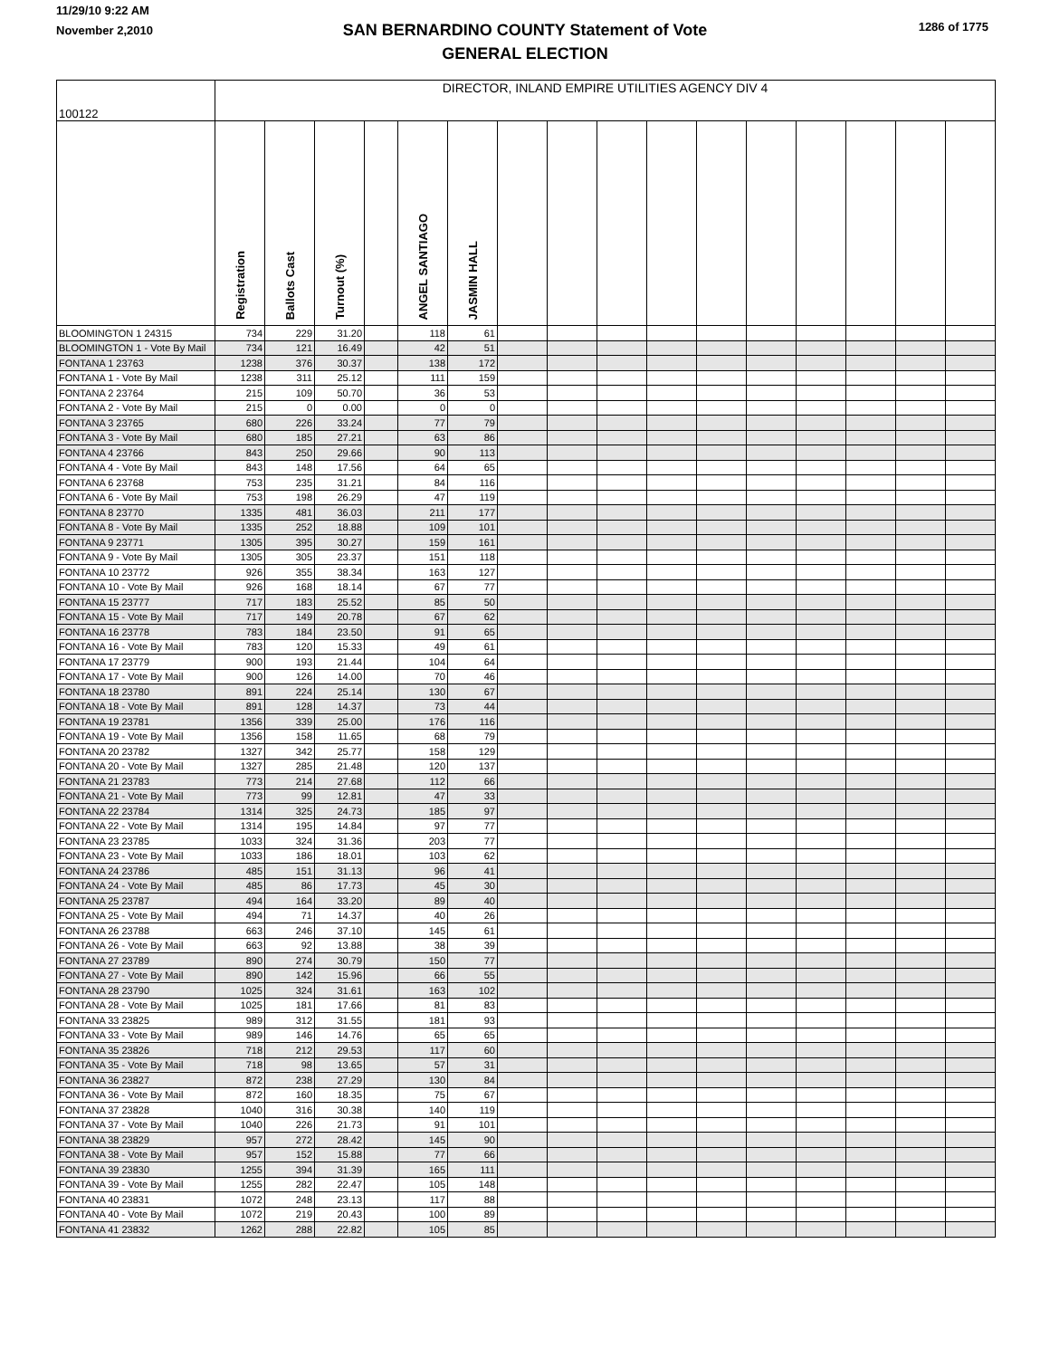11/29/10 9:22 AM
November 2,2010
SAN BERNARDINO COUNTY Statement of Vote
GENERAL ELECTION
1286 of 1775
| 100122 | DIRECTOR, INLAND EMPIRE UTILITIES AGENCY DIV 4 | | | | | | | | | | | | | | | |
| | Registration | Ballots Cast | Turnout (%) | | ANGEL SANTIAGO | JASMIN HALL | | | | | | | | | | |
| BLOOMINGTON 1 24315 | 734 | 229 | 31.20 | | 118 | 61 | | | | | | | | | | |
| BLOOMINGTON 1 - Vote By Mail | 734 | 121 | 16.49 | | 42 | 51 | | | | | | | | | | |
| FONTANA 1 23763 | 1238 | 376 | 30.37 | | 138 | 172 | | | | | | | | | | |
| FONTANA 1 - Vote By Mail | 1238 | 311 | 25.12 | | 111 | 159 | | | | | | | | | | |
| FONTANA 2 23764 | 215 | 109 | 50.70 | | 36 | 53 | | | | | | | | | | |
| FONTANA 2 - Vote By Mail | 215 | 0 | 0.00 | | 0 | 0 | | | | | | | | | | |
| FONTANA 3 23765 | 680 | 226 | 33.24 | | 77 | 79 | | | | | | | | | | |
| FONTANA 3 - Vote By Mail | 680 | 185 | 27.21 | | 63 | 86 | | | | | | | | | | |
| FONTANA 4 23766 | 843 | 250 | 29.66 | | 90 | 113 | | | | | | | | | | |
| FONTANA 4 - Vote By Mail | 843 | 148 | 17.56 | | 64 | 65 | | | | | | | | | | |
| FONTANA 6 23768 | 753 | 235 | 31.21 | | 84 | 116 | | | | | | | | | | |
| FONTANA 6 - Vote By Mail | 753 | 198 | 26.29 | | 47 | 119 | | | | | | | | | | |
| FONTANA 8 23770 | 1335 | 481 | 36.03 | | 211 | 177 | | | | | | | | | | |
| FONTANA 8 - Vote By Mail | 1335 | 252 | 18.88 | | 109 | 101 | | | | | | | | | | |
| FONTANA 9 23771 | 1305 | 395 | 30.27 | | 159 | 161 | | | | | | | | | | |
| FONTANA 9 - Vote By Mail | 1305 | 305 | 23.37 | | 151 | 118 | | | | | | | | | | |
| FONTANA 10 23772 | 926 | 355 | 38.34 | | 163 | 127 | | | | | | | | | | |
| FONTANA 10 - Vote By Mail | 926 | 168 | 18.14 | | 67 | 77 | | | | | | | | | | |
| FONTANA 15 23777 | 717 | 183 | 25.52 | | 85 | 50 | | | | | | | | | | |
| FONTANA 15 - Vote By Mail | 717 | 149 | 20.78 | | 67 | 62 | | | | | | | | | | |
| FONTANA 16 23778 | 783 | 184 | 23.50 | | 91 | 65 | | | | | | | | | | |
| FONTANA 16 - Vote By Mail | 783 | 120 | 15.33 | | 49 | 61 | | | | | | | | | | |
| FONTANA 17 23779 | 900 | 193 | 21.44 | | 104 | 64 | | | | | | | | | | |
| FONTANA 17 - Vote By Mail | 900 | 126 | 14.00 | | 70 | 46 | | | | | | | | | | |
| FONTANA 18 23780 | 891 | 224 | 25.14 | | 130 | 67 | | | | | | | | | | |
| FONTANA 18 - Vote By Mail | 891 | 128 | 14.37 | | 73 | 44 | | | | | | | | | | |
| FONTANA 19 23781 | 1356 | 339 | 25.00 | | 176 | 116 | | | | | | | | | | |
| FONTANA 19 - Vote By Mail | 1356 | 158 | 11.65 | | 68 | 79 | | | | | | | | | | |
| FONTANA 20 23782 | 1327 | 342 | 25.77 | | 158 | 129 | | | | | | | | | | |
| FONTANA 20 - Vote By Mail | 1327 | 285 | 21.48 | | 120 | 137 | | | | | | | | | | |
| FONTANA 21 23783 | 773 | 214 | 27.68 | | 112 | 66 | | | | | | | | | | |
| FONTANA 21 - Vote By Mail | 773 | 99 | 12.81 | | 47 | 33 | | | | | | | | | | |
| FONTANA 22 23784 | 1314 | 325 | 24.73 | | 185 | 97 | | | | | | | | | | |
| FONTANA 22 - Vote By Mail | 1314 | 195 | 14.84 | | 97 | 77 | | | | | | | | | | |
| FONTANA 23 23785 | 1033 | 324 | 31.36 | | 203 | 77 | | | | | | | | | | |
| FONTANA 23 - Vote By Mail | 1033 | 186 | 18.01 | | 103 | 62 | | | | | | | | | | |
| FONTANA 24 23786 | 485 | 151 | 31.13 | | 96 | 41 | | | | | | | | | | |
| FONTANA 24 - Vote By Mail | 485 | 86 | 17.73 | | 45 | 30 | | | | | | | | | | |
| FONTANA 25 23787 | 494 | 164 | 33.20 | | 89 | 40 | | | | | | | | | | |
| FONTANA 25 - Vote By Mail | 494 | 71 | 14.37 | | 40 | 26 | | | | | | | | | | |
| FONTANA 26 23788 | 663 | 246 | 37.10 | | 145 | 61 | | | | | | | | | | |
| FONTANA 26 - Vote By Mail | 663 | 92 | 13.88 | | 38 | 39 | | | | | | | | | | |
| FONTANA 27 23789 | 890 | 274 | 30.79 | | 150 | 77 | | | | | | | | | | |
| FONTANA 27 - Vote By Mail | 890 | 142 | 15.96 | | 66 | 55 | | | | | | | | | | |
| FONTANA 28 23790 | 1025 | 324 | 31.61 | | 163 | 102 | | | | | | | | | | |
| FONTANA 28 - Vote By Mail | 1025 | 181 | 17.66 | | 81 | 83 | | | | | | | | | | |
| FONTANA 33 23825 | 989 | 312 | 31.55 | | 181 | 93 | | | | | | | | | | |
| FONTANA 33 - Vote By Mail | 989 | 146 | 14.76 | | 65 | 65 | | | | | | | | | | |
| FONTANA 35 23826 | 718 | 212 | 29.53 | | 117 | 60 | | | | | | | | | | |
| FONTANA 35 - Vote By Mail | 718 | 98 | 13.65 | | 57 | 31 | | | | | | | | | | |
| FONTANA 36 23827 | 872 | 238 | 27.29 | | 130 | 84 | | | | | | | | | | |
| FONTANA 36 - Vote By Mail | 872 | 160 | 18.35 | | 75 | 67 | | | | | | | | | | |
| FONTANA 37 23828 | 1040 | 316 | 30.38 | | 140 | 119 | | | | | | | | | | |
| FONTANA 37 - Vote By Mail | 1040 | 226 | 21.73 | | 91 | 101 | | | | | | | | | | |
| FONTANA 38 23829 | 957 | 272 | 28.42 | | 145 | 90 | | | | | | | | | | |
| FONTANA 38 - Vote By Mail | 957 | 152 | 15.88 | | 77 | 66 | | | | | | | | | | |
| FONTANA 39 23830 | 1255 | 394 | 31.39 | | 165 | 111 | | | | | | | | | | |
| FONTANA 39 - Vote By Mail | 1255 | 282 | 22.47 | | 105 | 148 | | | | | | | | | | |
| FONTANA 40 23831 | 1072 | 248 | 23.13 | | 117 | 88 | | | | | | | | | | |
| FONTANA 40 - Vote By Mail | 1072 | 219 | 20.43 | | 100 | 89 | | | | | | | | | | |
| FONTANA 41 23832 | 1262 | 288 | 22.82 | | 105 | 85 | | | | | | | | | | |